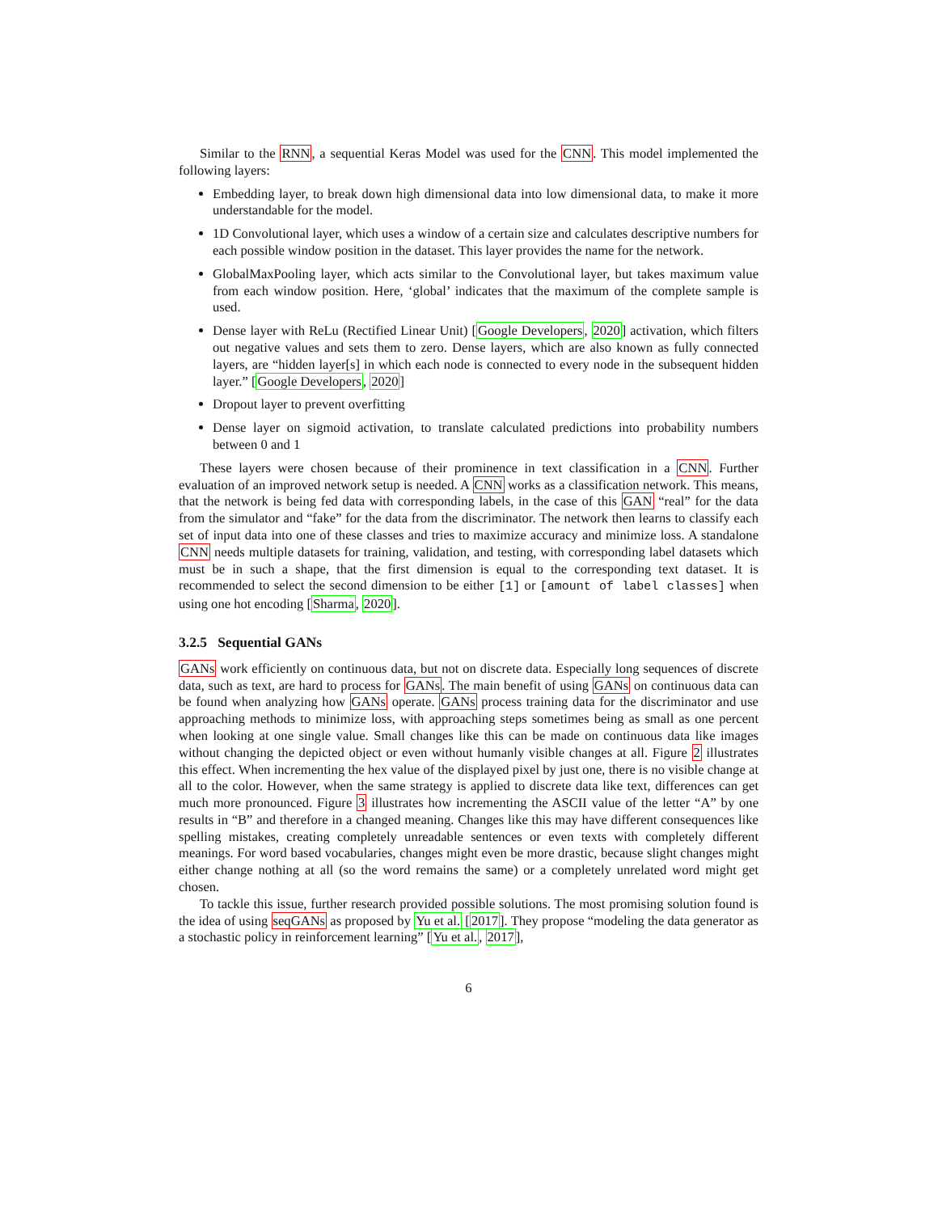Similar to the RNN, a sequential Keras Model was used for the CNN. This model implemented the following layers:
Embedding layer, to break down high dimensional data into low dimensional data, to make it more understandable for the model.
1D Convolutional layer, which uses a window of a certain size and calculates descriptive numbers for each possible window position in the dataset. This layer provides the name for the network.
GlobalMaxPooling layer, which acts similar to the Convolutional layer, but takes maximum value from each window position. Here, ‘global’ indicates that the maximum of the complete sample is used.
Dense layer with ReLu (Rectified Linear Unit) [Google Developers, 2020] activation, which filters out negative values and sets them to zero. Dense layers, which are also known as fully connected layers, are “hidden layer[s] in which each node is connected to every node in the subsequent hidden layer.” [Google Developers, 2020]
Dropout layer to prevent overfitting
Dense layer on sigmoid activation, to translate calculated predictions into probability numbers between 0 and 1
These layers were chosen because of their prominence in text classification in a CNN. Further evaluation of an improved network setup is needed. A CNN works as a classification network. This means, that the network is being fed data with corresponding labels, in the case of this GAN “real” for the data from the simulator and “fake” for the data from the discriminator. The network then learns to classify each set of input data into one of these classes and tries to maximize accuracy and minimize loss. A standalone CNN needs multiple datasets for training, validation, and testing, with corresponding label datasets which must be in such a shape, that the first dimension is equal to the corresponding text dataset. It is recommended to select the second dimension to be either [1] or [amount of label classes] when using one hot encoding [Sharma, 2020].
3.2.5 Sequential GANs
GANs work efficiently on continuous data, but not on discrete data. Especially long sequences of discrete data, such as text, are hard to process for GANs. The main benefit of using GANs on continuous data can be found when analyzing how GANs operate. GANs process training data for the discriminator and use approaching methods to minimize loss, with approaching steps sometimes being as small as one percent when looking at one single value. Small changes like this can be made on continuous data like images without changing the depicted object or even without humanly visible changes at all. Figure 2 illustrates this effect. When incrementing the hex value of the displayed pixel by just one, there is no visible change at all to the color. However, when the same strategy is applied to discrete data like text, differences can get much more pronounced. Figure 3 illustrates how incrementing the ASCII value of the letter “A” by one results in “B” and therefore in a changed meaning. Changes like this may have different consequences like spelling mistakes, creating completely unreadable sentences or even texts with completely different meanings. For word based vocabularies, changes might even be more drastic, because slight changes might either change nothing at all (so the word remains the same) or a completely unrelated word might get chosen.
To tackle this issue, further research provided possible solutions. The most promising solution found is the idea of using seqGANs as proposed by Yu et al. [2017]. They propose “modeling the data generator as a stochastic policy in reinforcement learning” [Yu et al., 2017],
6